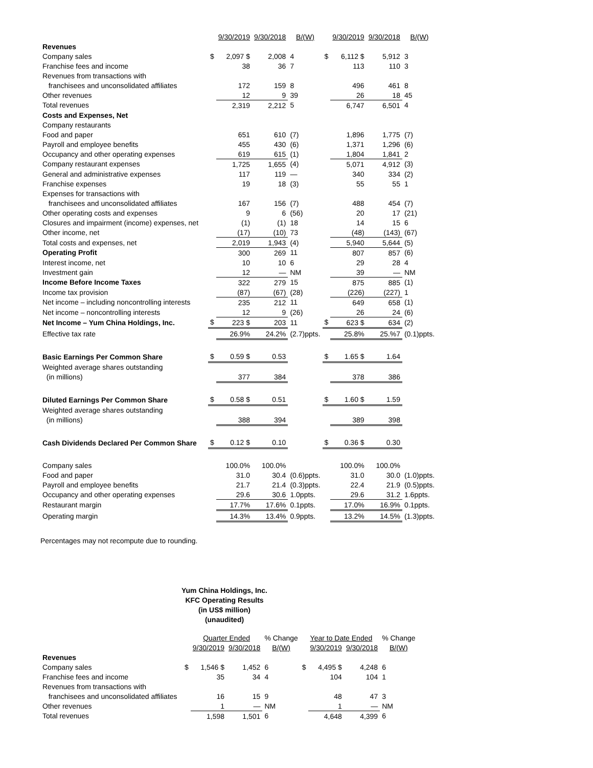| | | 9/30/2019 | 9/30/2018 | B/(W) | | 9/30/2019 | 9/30/2018 | B/(W) |
| --- | --- | --- | --- | --- | --- | --- | --- | --- |
| Revenues | | | | | | | | |
| Company sales | $ | 2,097 $ | 2,008 | 4 | $ | 6,112 $ | 5,912 | 3 |
| Franchise fees and income | | 38 | 36 | 7 | | 113 | 110 | 3 |
| Revenues from transactions with | | | | | | | | |
| franchisees and unconsolidated affiliates | | 172 | 159 | 8 | | 496 | 461 | 8 |
| Other revenues | | 12 | 9 | 39 | | 26 | 18 | 45 |
| Total revenues | | 2,319 | 2,212 | 5 | | 6,747 | 6,501 | 4 |
| Costs and Expenses, Net | | | | | | | | |
| Company restaurants | | | | | | | | |
| Food and paper | | 651 | 610 | (7) | | 1,896 | 1,775 | (7) |
| Payroll and employee benefits | | 455 | 430 | (6) | | 1,371 | 1,296 | (6) |
| Occupancy and other operating expenses | | 619 | 615 | (1) | | 1,804 | 1,841 | 2 |
| Company restaurant expenses | | 1,725 | 1,655 | (4) | | 5,071 | 4,912 | (3) |
| General and administrative expenses | | 117 | 119 | — | | 340 | 334 | (2) |
| Franchise expenses | | 19 | 18 | (3) | | 55 | 55 | 1 |
| Expenses for transactions with | | | | | | | | |
| franchisees and unconsolidated affiliates | | 167 | 156 | (7) | | 488 | 454 | (7) |
| Other operating costs and expenses | | 9 | 6 | (56) | | 20 | 17 | (21) |
| Closures and impairment (income) expenses, net | | (1) | (1) | 18 | | 14 | 15 | 6 |
| Other income, net | | (17) | (10) | 73 | | (48) | (143) | (67) |
| Total costs and expenses, net | | 2,019 | 1,943 | (4) | | 5,940 | 5,644 | (5) |
| Operating Profit | | 300 | 269 | 11 | | 807 | 857 | (6) |
| Interest income, net | | 10 | 10 | 6 | | 29 | 28 | 4 |
| Investment gain | | 12 | — | NM | | 39 | — | NM |
| Income Before Income Taxes | | 322 | 279 | 15 | | 875 | 885 | (1) |
| Income tax provision | | (87) | (67) | (28) | | (226) | (227) | 1 |
| Net income – including noncontrolling interests | | 235 | 212 | 11 | | 649 | 658 | (1) |
| Net income – noncontrolling interests | | 12 | 9 | (26) | | 26 | 24 | (6) |
| Net Income – Yum China Holdings, Inc. | $ | 223 $ | 203 | 11 | $ | 623 $ | 634 | (2) |
| Effective tax rate | | 26.9% | 24.2% | (2.7)ppts. | | 25.8% | 25.%7 | (0.1)ppts. |
| Basic Earnings Per Common Share | $ | 0.59 $ | 0.53 | | $ | 1.65 $ | 1.64 | |
| Weighted average shares outstanding | | | | | | | | |
| (in millions) | | 377 | 384 | | | 378 | 386 | |
| Diluted Earnings Per Common Share | $ | 0.58 $ | 0.51 | | $ | 1.60 $ | 1.59 | |
| Weighted average shares outstanding | | | | | | | | |
| (in millions) | | 388 | 394 | | | 389 | 398 | |
| Cash Dividends Declared Per Common Share | $ | 0.12 $ | 0.10 | | $ | 0.36 $ | 0.30 | |
| Company sales | | 100.0% | 100.0% | | | 100.0% | 100.0% | |
| Food and paper | | 31.0 | 30.4 | (0.6)ppts. | | 31.0 | 30.0 | (1.0)ppts. |
| Payroll and employee benefits | | 21.7 | 21.4 | (0.3)ppts. | | 22.4 | 21.9 | (0.5)ppts. |
| Occupancy and other operating expenses | | 29.6 | 30.6 | 1.0ppts. | | 29.6 | 31.2 | 1.6ppts. |
| Restaurant margin | | 17.7% | 17.6% | 0.1ppts. | | 17.0% | 16.9% | 0.1ppts. |
| Operating margin | | 14.3% | 13.4% | 0.9ppts. | | 13.2% | 14.5% | (1.3)ppts. |
Percentages may not recompute due to rounding.
Yum China Holdings, Inc.
KFC Operating Results
(in US$ million)
(unaudited)
| | | Quarter Ended | | % Change | | Year to Date Ended | | % Change |
| | | 9/30/2019 | 9/30/2018 | B/(W) | | 9/30/2019 | 9/30/2018 | B/(W) |
| Revenues | | | | | | | | |
| Company sales | $ | 1,546 $ | 1,452 | 6 | $ | 4,495 $ | 4,248 | 6 |
| Franchise fees and income | | 35 | 34 | 4 | | 104 | 104 | 1 |
| Revenues from transactions with | | | | | | | | |
| franchisees and unconsolidated affiliates | | 16 | 15 | 9 | | 48 | 47 | 3 |
| Other revenues | | 1 | — | NM | | 1 | — | NM |
| Total revenues | | 1,598 | 1,501 | 6 | | 4,648 | 4,399 | 6 |